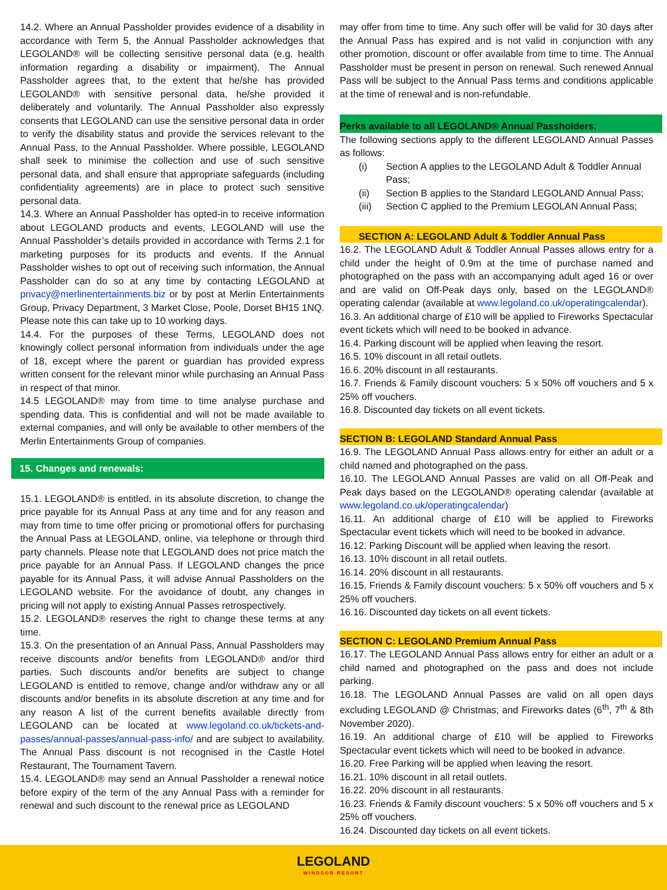14.2. Where an Annual Passholder provides evidence of a disability in accordance with Term 5, the Annual Passholder acknowledges that LEGOLAND® will be collecting sensitive personal data (e.g. health information regarding a disability or impairment). The Annual Passholder agrees that, to the extent that he/she has provided LEGOLAND® with sensitive personal data, he/she provided it deliberately and voluntarily. The Annual Passholder also expressly consents that LEGOLAND can use the sensitive personal data in order to verify the disability status and provide the services relevant to the Annual Pass, to the Annual Passholder. Where possible, LEGOLAND shall seek to minimise the collection and use of such sensitive personal data, and shall ensure that appropriate safeguards (including confidentiality agreements) are in place to protect such sensitive personal data.
14.3. Where an Annual Passholder has opted-in to receive information about LEGOLAND products and events, LEGOLAND will use the Annual Passholder’s details provided in accordance with Terms 2.1 for marketing purposes for its products and events. If the Annual Passholder wishes to opt out of receiving such information, the Annual Passholder can do so at any time by contacting LEGOLAND at privacy@merlinentertainments.biz or by post at Merlin Entertainments Group, Privacy Department, 3 Market Close, Poole, Dorset BH15 1NQ. Please note this can take up to 10 working days.
14.4. For the purposes of these Terms, LEGOLAND does not knowingly collect personal information from individuals under the age of 18, except where the parent or guardian has provided express written consent for the relevant minor while purchasing an Annual Pass in respect of that minor.
14.5 LEGOLAND® may from time to time analyse purchase and spending data. This is confidential and will not be made available to external companies, and will only be available to other members of the Merlin Entertainments Group of companies.
15. Changes and renewals:
15.1. LEGOLAND® is entitled, in its absolute discretion, to change the price payable for its Annual Pass at any time and for any reason and may from time to time offer pricing or promotional offers for purchasing the Annual Pass at LEGOLAND, online, via telephone or through third party channels. Please note that LEGOLAND does not price match the price payable for an Annual Pass. If LEGOLAND changes the price payable for its Annual Pass, it will advise Annual Passholders on the LEGOLAND website. For the avoidance of doubt, any changes in pricing will not apply to existing Annual Passes retrospectively.
15.2. LEGOLAND® reserves the right to change these terms at any time.
15.3. On the presentation of an Annual Pass, Annual Passholders may receive discounts and/or benefits from LEGOLAND® and/or third parties. Such discounts and/or benefits are subject to change LEGOLAND is entitled to remove, change and/or withdraw any or all discounts and/or benefits in its absolute discretion at any time and for any reason A list of the current benefits available directly from LEGOLAND can be located at www.legoland.co.uk/tickets-and-passes/annual-passes/annual-pass-info/ and are subject to availability. The Annual Pass discount is not recognised in the Castle Hotel Restaurant, The Tournament Tavern.
15.4. LEGOLAND® may send an Annual Passholder a renewal notice before expiry of the term of the any Annual Pass with a reminder for renewal and such discount to the renewal price as LEGOLAND
may offer from time to time. Any such offer will be valid for 30 days after the Annual Pass has expired and is not valid in conjunction with any other promotion, discount or offer available from time to time. The Annual Passholder must be present in person on renewal. Such renewed Annual Pass will be subject to the Annual Pass terms and conditions applicable at the time of renewal and is non-refundable.
Perks available to all LEGOLAND® Annual Passholders.
The following sections apply to the different LEGOLAND Annual Passes as follows:
(i) Section A applies to the LEGOLAND Adult & Toddler Annual Pass;
(ii) Section B applies to the Standard LEGOLAND Annual Pass;
(iii) Section C applied to the Premium LEGOLAN Annual Pass;
SECTION A: LEGOLAND Adult & Toddler Annual Pass
16.2. The LEGOLAND Adult & Toddler Annual Passes allows entry for a child under the height of 0.9m at the time of purchase named and photographed on the pass with an accompanying adult aged 16 or over and are valid on Off-Peak days only, based on the LEGOLAND® operating calendar (available at www.legoland.co.uk/operatingcalendar).
16.3. An additional charge of £10 will be applied to Fireworks Spectacular event tickets which will need to be booked in advance.
16.4. Parking discount will be applied when leaving the resort.
16.5. 10% discount in all retail outlets.
16.6. 20% discount in all restaurants.
16.7. Friends & Family discount vouchers: 5 x 50% off vouchers and 5 x 25% off vouchers.
16.8. Discounted day tickets on all event tickets.
SECTION B: LEGOLAND Standard Annual Pass
16.9. The LEGOLAND Annual Pass allows entry for either an adult or a child named and photographed on the pass.
16.10. The LEGOLAND Annual Passes are valid on all Off-Peak and Peak days based on the LEGOLAND® operating calendar (available at www.legoland.co.uk/operatingcalendar)
16.11. An additional charge of £10 will be applied to Fireworks Spectacular event tickets which will need to be booked in advance.
16.12. Parking Discount will be applied when leaving the resort.
16.13. 10% discount in all retail outlets.
16.14. 20% discount in all restaurants.
16.15. Friends & Family discount vouchers: 5 x 50% off vouchers and 5 x 25% off vouchers.
16.16. Discounted day tickets on all event tickets.
SECTION C: LEGOLAND Premium Annual Pass
16.17. The LEGOLAND Annual Pass allows entry for either an adult or a child named and photographed on the pass and does not include parking.
16.18. The LEGOLAND Annual Passes are valid on all open days excluding LEGOLAND @ Christmas; and Fireworks dates (6<sup>th</sup>, 7<sup>th</sup> & 8th November 2020).
16.19. An additional charge of £10 will be applied to Fireworks Spectacular event tickets which will need to be booked in advance.
16.20. Free Parking will be applied when leaving the resort.
16.21. 10% discount in all retail outlets.
16.22. 20% discount in all restaurants.
16.23. Friends & Family discount vouchers: 5 x 50% off vouchers and 5 x 25% off vouchers.
16.24. Discounted day tickets on all event tickets.
LEGOLAND
WINDSOR RESORT